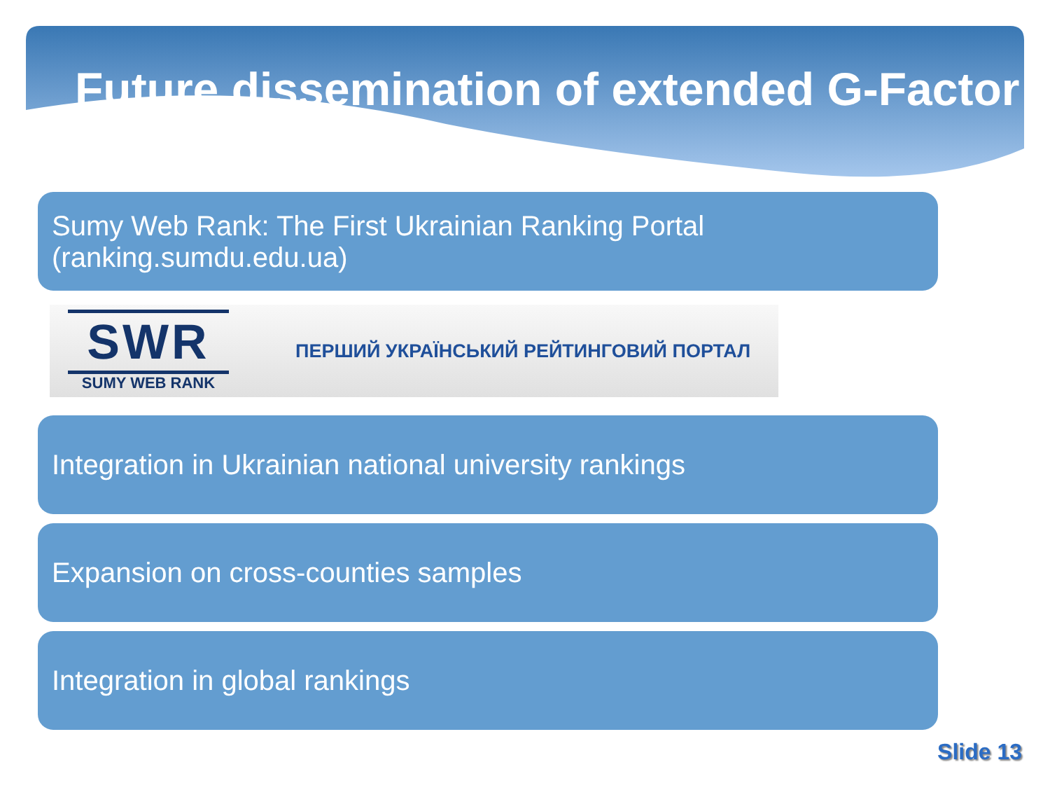Future dissemination of extended G-Factor
Sumy Web Rank: The First Ukrainian Ranking Portal
(ranking.sumdu.edu.ua)
SWR
SUMY WEB RANK
ПЕРШИЙ УКРАЇНСЬКИЙ РЕЙТИНГОВИЙ ПОРТАЛ
Integration in Ukrainian national university rankings
Expansion on cross-counties samples
Integration in global rankings
Slide 13